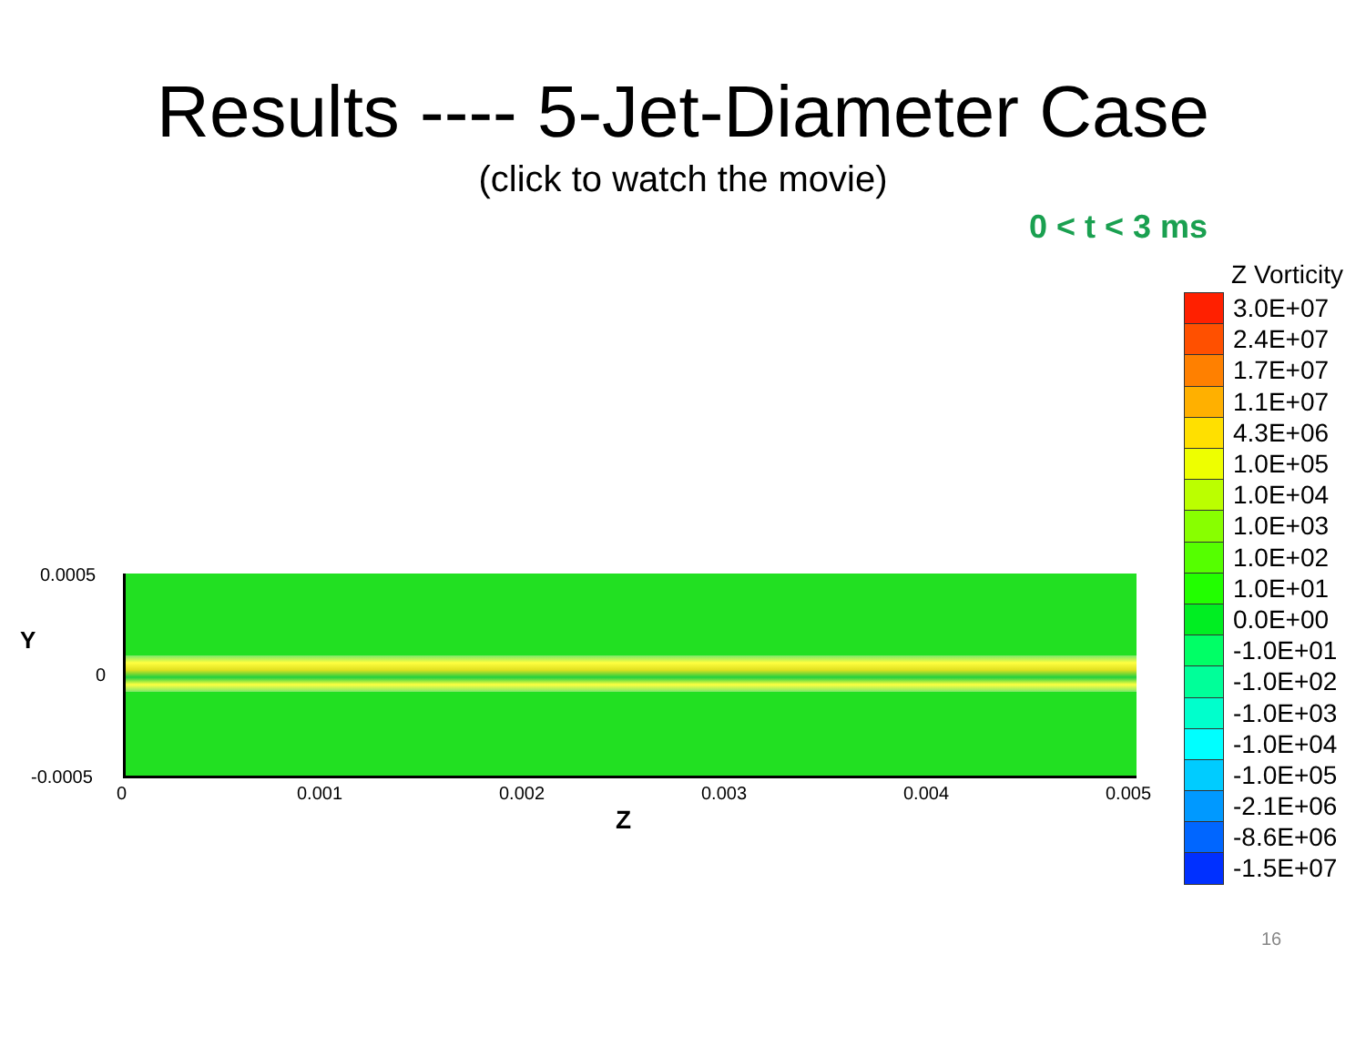Results ---- 5-Jet-Diameter Case
(click to watch the movie)
0 < t < 3 ms
0.0005
0
-0.0005
Y
0 0.001 0.002 0.003 0.004 0.005
Z
Z Vorticity
3.0E+07
2.4E+07
1.7E+07
1.1E+07
4.3E+06
1.0E+05
1.0E+04
1.0E+03
1.0E+02
1.0E+01
0.0E+00
-1.0E+01
-1.0E+02
-1.0E+03
-1.0E+04
-1.0E+05
-2.1E+06
-8.6E+06
-1.5E+07
16